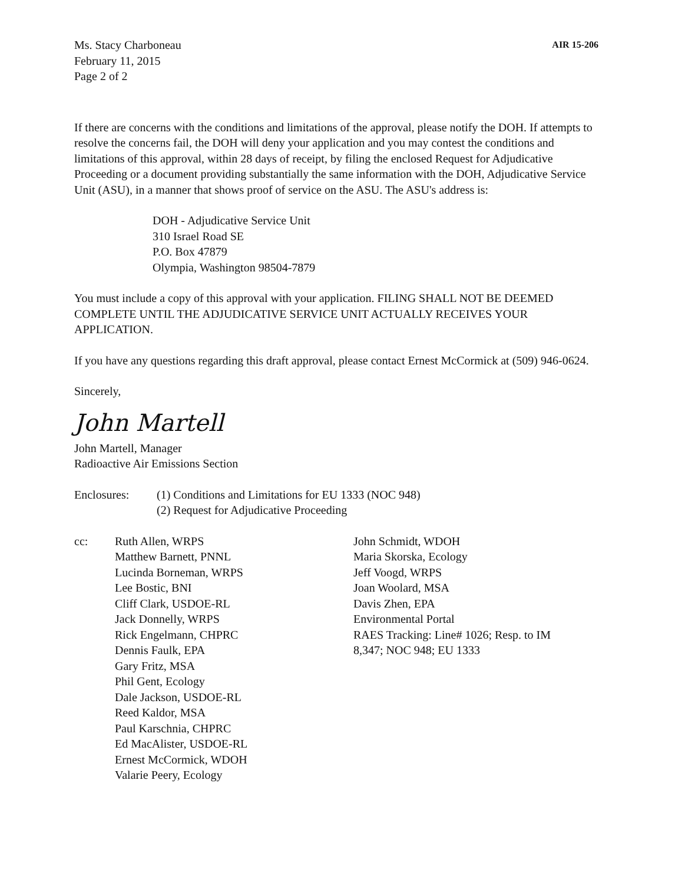Ms. Stacy Charboneau
February 11, 2015
Page 2 of 2
AIR 15-206
If there are concerns with the conditions and limitations of the approval, please notify the DOH. If attempts to resolve the concerns fail, the DOH will deny your application and you may contest the conditions and limitations of this approval, within 28 days of receipt, by filing the enclosed Request for Adjudicative Proceeding or a document providing substantially the same information with the DOH, Adjudicative Service Unit (ASU), in a manner that shows proof of service on the ASU. The ASU's address is:
DOH - Adjudicative Service Unit
310 Israel Road SE
P.O. Box 47879
Olympia, Washington 98504-7879
You must include a copy of this approval with your application. FILING SHALL NOT BE DEEMED COMPLETE UNTIL THE ADJUDICATIVE SERVICE UNIT ACTUALLY RECEIVES YOUR APPLICATION.
If you have any questions regarding this draft approval, please contact Ernest McCormick at (509) 946-0624.
Sincerely,
John Martell
John Martell, Manager
Radioactive Air Emissions Section
Enclosures: (1) Conditions and Limitations for EU 1333 (NOC 948)
(2) Request for Adjudicative Proceeding
cc: Ruth Allen, WRPS
Matthew Barnett, PNNL
Lucinda Borneman, WRPS
Lee Bostic, BNI
Cliff Clark, USDOE-RL
Jack Donnelly, WRPS
Rick Engelmann, CHPRC
Dennis Faulk, EPA
Gary Fritz, MSA
Phil Gent, Ecology
Dale Jackson, USDOE-RL
Reed Kaldor, MSA
Paul Karschnia, CHPRC
Ed MacAlister, USDOE-RL
Ernest McCormick, WDOH
Valarie Peery, Ecology
John Schmidt, WDOH
Maria Skorska, Ecology
Jeff Voogd, WRPS
Joan Woolard, MSA
Davis Zhen, EPA
Environmental Portal
RAES Tracking: Line# 1026; Resp. to IM
8,347; NOC 948; EU 1333